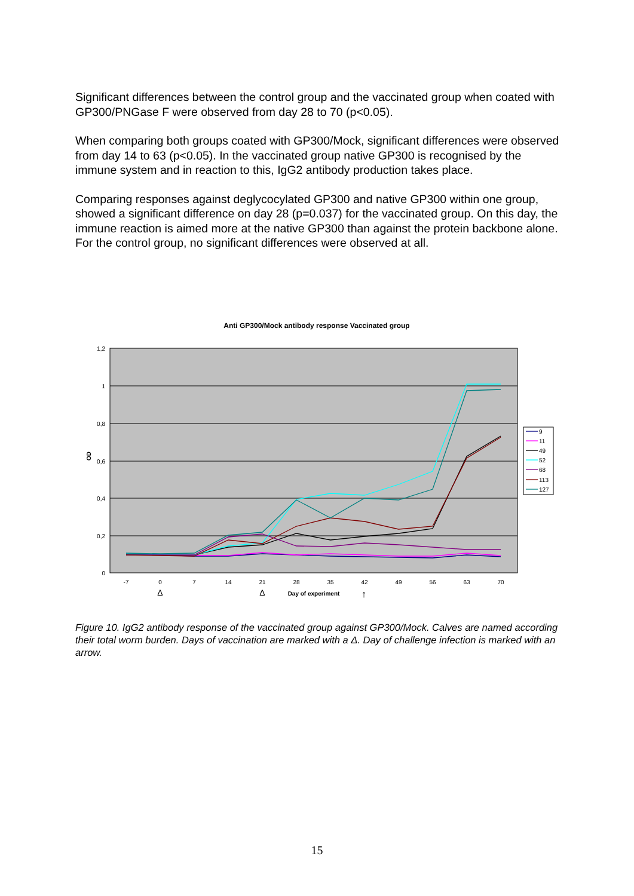Significant differences between the control group and the vaccinated group when coated with GP300/PNGase F were observed from day 28 to 70 (p<0.05).
When comparing both groups coated with GP300/Mock, significant differences were observed from day 14 to 63 (p<0.05). In the vaccinated group native GP300 is recognised by the immune system and in reaction to this, IgG2 antibody production takes place.
Comparing responses against deglycocylated GP300 and native GP300 within one group, showed a significant difference on day 28 (p=0.037) for the vaccinated group. On this day, the immune reaction is aimed more at the native GP300 than against the protein backbone alone. For the control group, no significant differences were observed at all.
Anti GP300/Mock antibody response Vaccinated group
1,2
1
0,8
0,6
0,4
0,2
0
OD
-7
0
7
14
21
28
35
42
49
56
63
70
Δ
Δ
Day of experiment
↑
9
11
49
52
68
113
127
Figure 10. IgG2 antibody response of the vaccinated group against GP300/Mock. Calves are named according their total worm burden. Days of vaccination are marked with a Δ. Day of challenge infection is marked with an arrow.
15